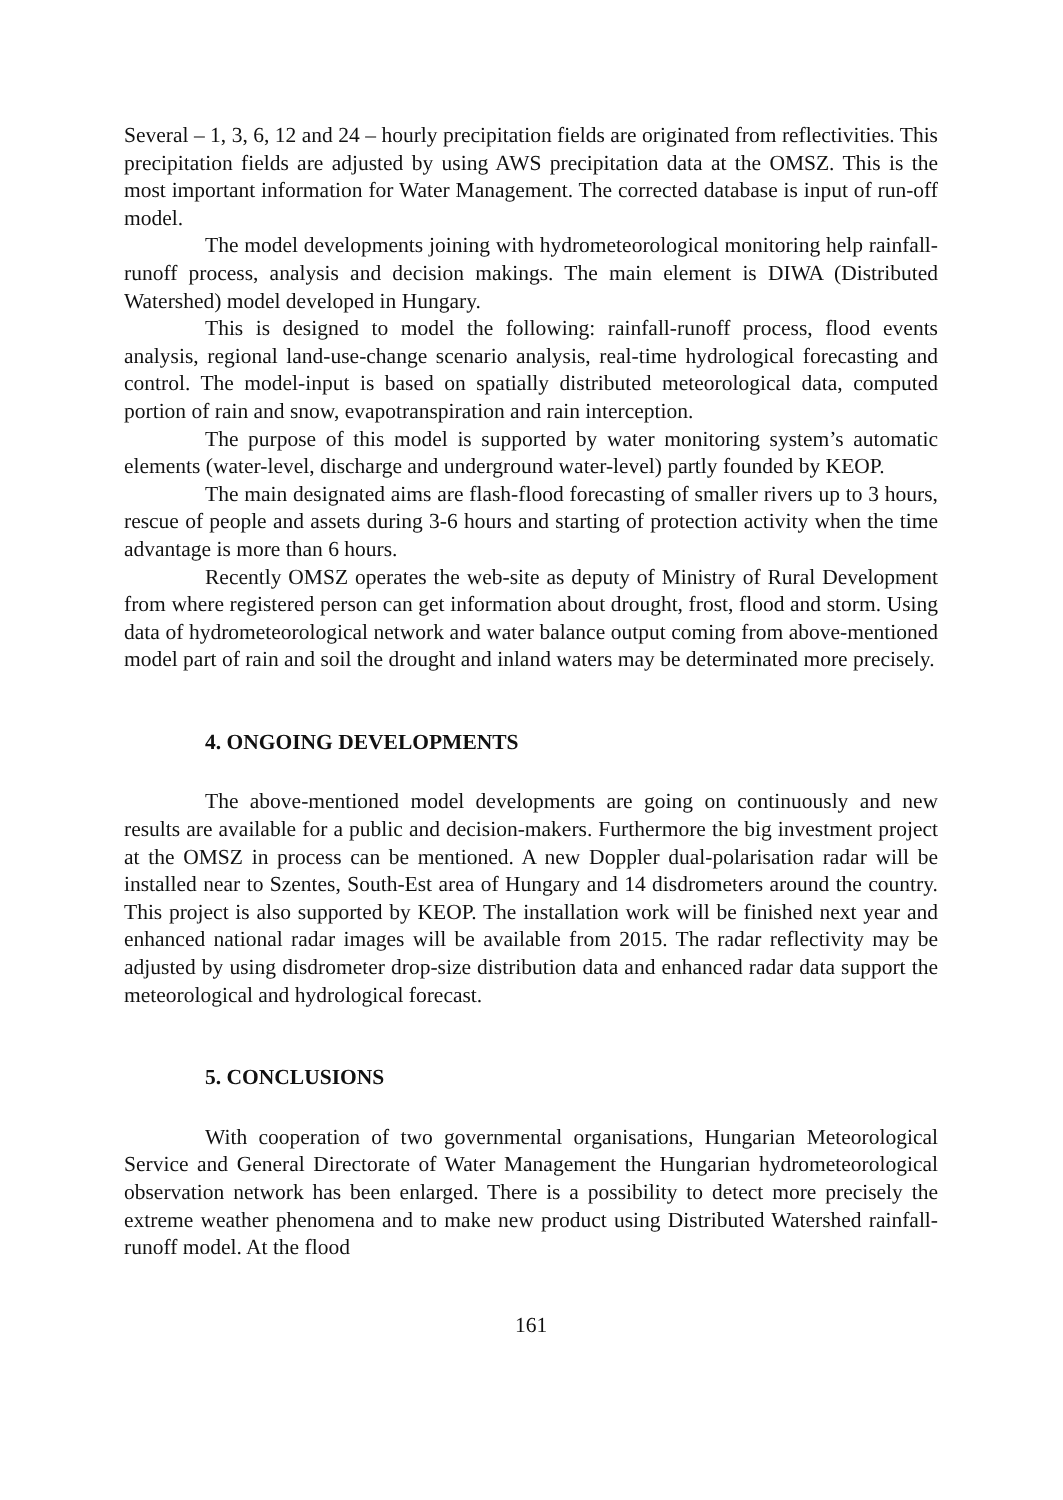Several – 1, 3, 6, 12 and 24 – hourly precipitation fields are originated from reflectivities. This precipitation fields are adjusted by using AWS precipitation data at the OMSZ. This is the most important information for Water Management. The corrected database is input of run-off model.
The model developments joining with hydrometeorological monitoring help rainfall-runoff process, analysis and decision makings. The main element is DIWA (Distributed Watershed) model developed in Hungary.
This is designed to model the following: rainfall-runoff process, flood events analysis, regional land-use-change scenario analysis, real-time hydrological forecasting and control. The model-input is based on spatially distributed meteorological data, computed portion of rain and snow, evapotranspiration and rain interception.
The purpose of this model is supported by water monitoring system’s automatic elements (water-level, discharge and underground water-level) partly founded by KEOP.
The main designated aims are flash-flood forecasting of smaller rivers up to 3 hours, rescue of people and assets during 3-6 hours and starting of protection activity when the time advantage is more than 6 hours.
Recently OMSZ operates the web-site as deputy of Ministry of Rural Development from where registered person can get information about drought, frost, flood and storm. Using data of hydrometeorological network and water balance output coming from above-mentioned model part of rain and soil the drought and inland waters may be determinated more precisely.
4. ONGOING DEVELOPMENTS
The above-mentioned model developments are going on continuously and new results are available for a public and decision-makers. Furthermore the big investment project at the OMSZ in process can be mentioned. A new Doppler dual-polarisation radar will be installed near to Szentes, South-Est area of Hungary and 14 disdrometers around the country. This project is also supported by KEOP. The installation work will be finished next year and enhanced national radar images will be available from 2015. The radar reflectivity may be adjusted by using disdrometer drop-size distribution data and enhanced radar data support the meteorological and hydrological forecast.
5. CONCLUSIONS
With cooperation of two governmental organisations, Hungarian Meteorological Service and General Directorate of Water Management the Hungarian hydrometeorological observation network has been enlarged. There is a possibility to detect more precisely the extreme weather phenomena and to make new product using Distributed Watershed rainfall-runoff model. At the flood
161